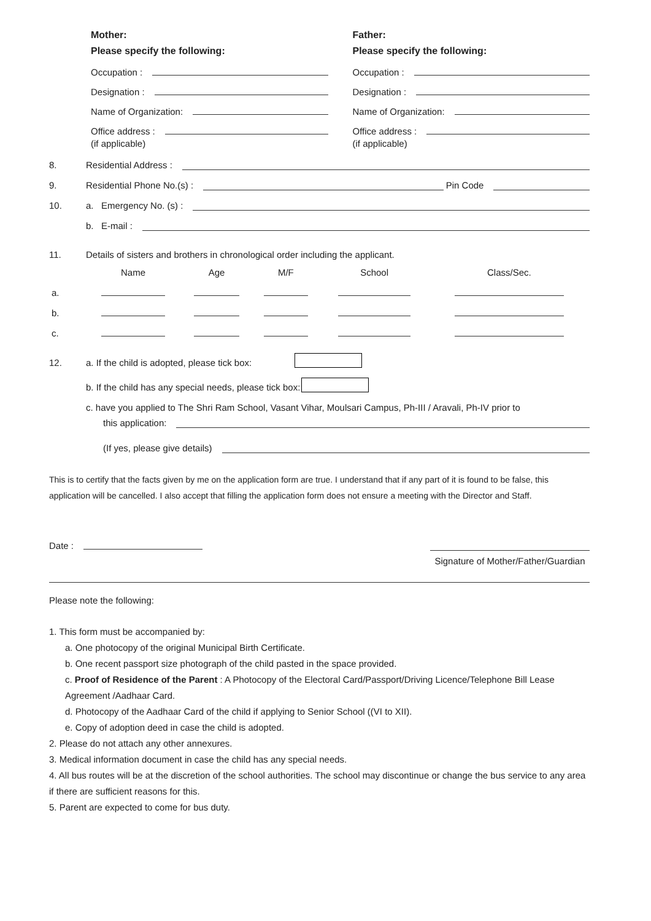Mother:
Please specify the following:
Occupation :
Designation :
Name of Organization:
Office address :
(if applicable)
Father:
Please specify the following:
Occupation :
Designation :
Name of Organization:
Office address :
(if applicable)
8. Residential Address :
9. Residential Phone No.(s) : Pin Code
10. a. Emergency No. (s) :
b. E-mail :
11. Details of sisters and brothers in chronological order including the applicant.
| | Name | Age | M/F | School | Class/Sec. |
| a. | | | | | |
| b. | | | | | |
| c. | | | | | |
12. a. If the child is adopted, please tick box:
b. If the child has any special needs, please tick box:
c. have you applied to The Shri Ram School, Vasant Vihar, Moulsari Campus, Ph-III / Aravali, Ph-IV prior to
this application:
(If yes, please give details)
This is to certify that the facts given by me on the application form are true. I understand that if any part of it is found to be false, this application will be cancelled. I also accept that filling the application form does not ensure a meeting with the Director and Staff.
Date :
Signature of Mother/Father/Guardian
Please note the following:
1. This form must be accompanied by:
a. One photocopy of the original Municipal Birth Certificate.
b. One recent passport size photograph of the child pasted in the space provided.
c. Proof of Residence of the Parent : A Photocopy of the Electoral Card/Passport/Driving Licence/Telephone Bill Lease Agreement /Aadhaar Card.
d. Photocopy of the Aadhaar Card of the child if applying to Senior School ((VI to XII).
e. Copy of adoption deed in case the child is adopted.
2. Please do not attach any other annexures.
3. Medical information document in case the child has any special needs.
4. All bus routes will be at the discretion of the school authorities. The school may discontinue or change the bus service to any area if there are sufficient reasons for this.
5. Parent are expected to come for bus duty.